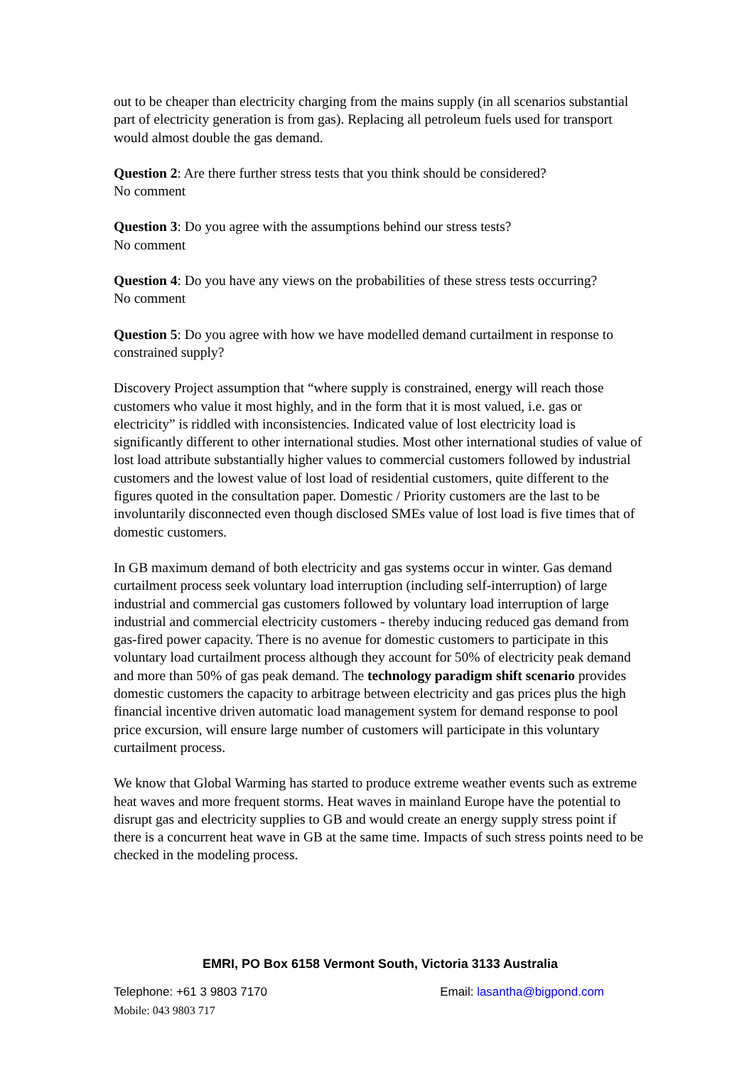out to be cheaper than electricity charging from the mains supply (in all scenarios substantial part of electricity generation is from gas). Replacing all petroleum fuels used for transport would almost double the gas demand.
Question 2: Are there further stress tests that you think should be considered?
No comment
Question 3: Do you agree with the assumptions behind our stress tests?
No comment
Question 4: Do you have any views on the probabilities of these stress tests occurring?
No comment
Question 5: Do you agree with how we have modelled demand curtailment in response to constrained supply?
Discovery Project assumption that “where supply is constrained, energy will reach those customers who value it most highly, and in the form that it is most valued, i.e. gas or electricity” is riddled with inconsistencies. Indicated value of lost electricity load is significantly different to other international studies. Most other international studies of value of lost load attribute substantially higher values to commercial customers followed by industrial customers and the lowest value of lost load of residential customers, quite different to the figures quoted in the consultation paper. Domestic / Priority customers are the last to be involuntarily disconnected even though disclosed SMEs value of lost load is five times that of domestic customers.
In GB maximum demand of both electricity and gas systems occur in winter. Gas demand curtailment process seek voluntary load interruption (including self-interruption) of large industrial and commercial gas customers followed by voluntary load interruption of large industrial and commercial electricity customers - thereby inducing reduced gas demand from gas-fired power capacity. There is no avenue for domestic customers to participate in this voluntary load curtailment process although they account for 50% of electricity peak demand and more than 50% of gas peak demand. The technology paradigm shift scenario provides domestic customers the capacity to arbitrage between electricity and gas prices plus the high financial incentive driven automatic load management system for demand response to pool price excursion, will ensure large number of customers will participate in this voluntary curtailment process.
We know that Global Warming has started to produce extreme weather events such as extreme heat waves and more frequent storms. Heat waves in mainland Europe have the potential to disrupt gas and electricity supplies to GB and would create an energy supply stress point if there is a concurrent heat wave in GB at the same time. Impacts of such stress points need to be checked in the modeling process.
EMRI, PO Box 6158 Vermont South, Victoria 3133 Australia
Telephone: +61 3 9803 7170 Email: lasantha@bigpond.com
Mobile: 043 9803 717